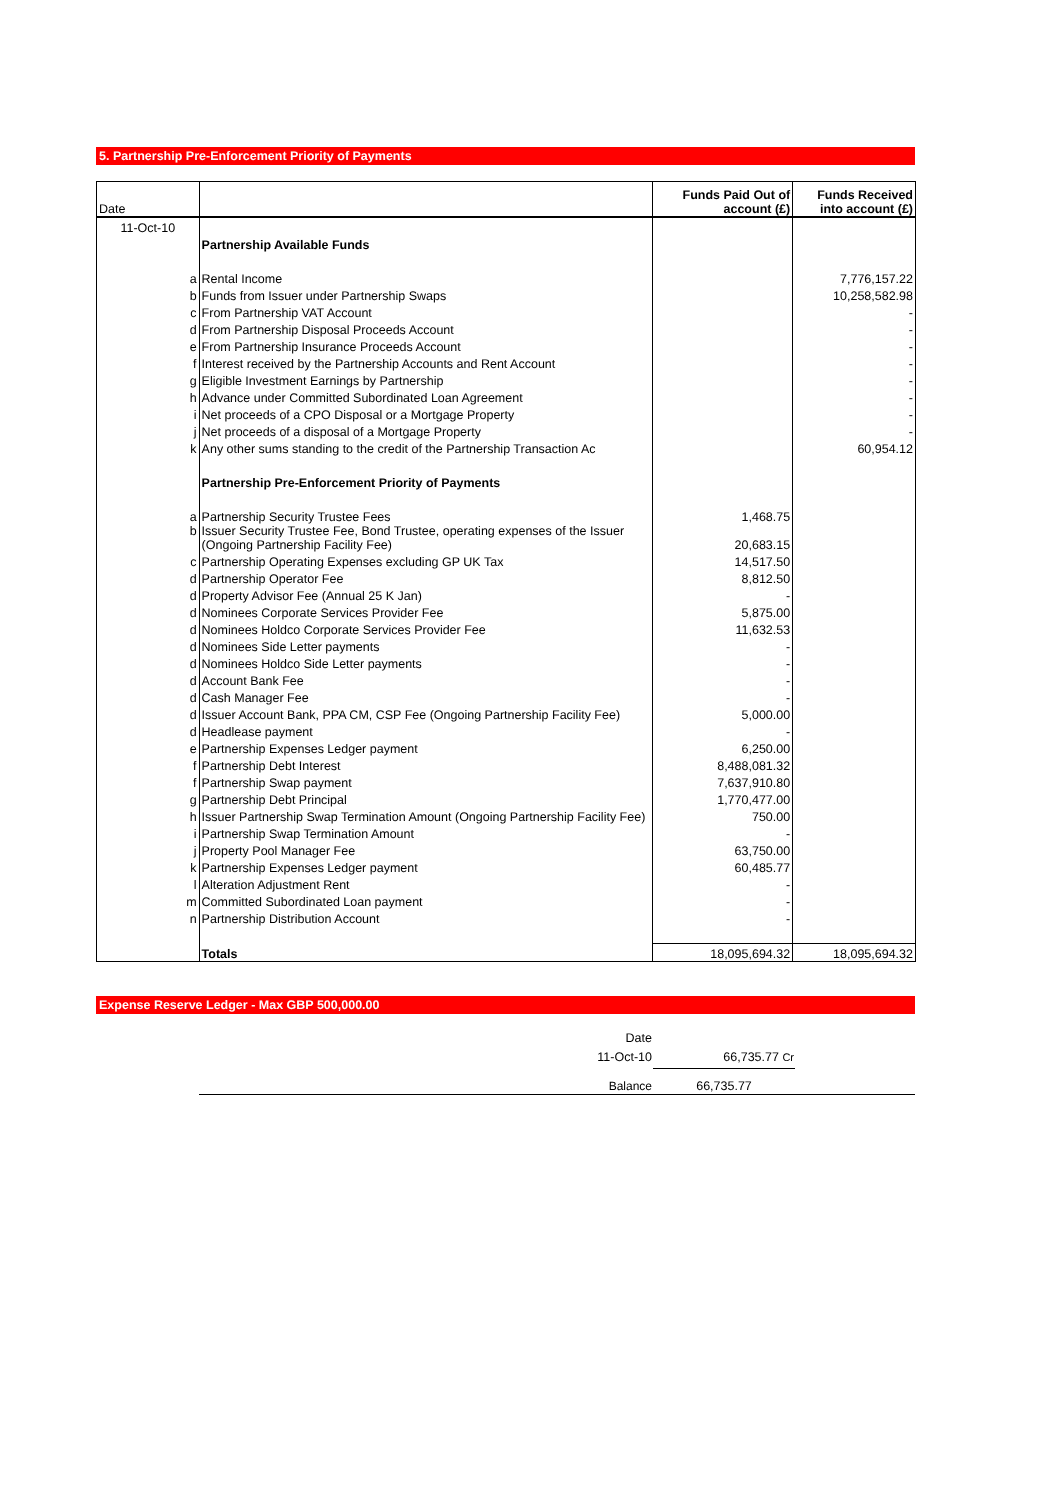5. Partnership Pre-Enforcement Priority of Payments
| Date | | Funds Paid Out of account (£) | Funds Received into account (£) |
| 11-Oct-10 | | | |
| | Partnership Available Funds | | |
| a | Rental Income | | 7,776,157.22 |
| b | Funds from Issuer under Partnership Swaps | | 10,258,582.98 |
| c | From Partnership VAT Account | | - |
| d | From Partnership Disposal Proceeds Account | | - |
| e | From Partnership Insurance Proceeds Account | | - |
| f | Interest received by the Partnership Accounts and Rent Account | | - |
| g | Eligible Investment Earnings by Partnership | | - |
| h | Advance under Committed Subordinated Loan Agreement | | - |
| i | Net proceeds of a CPO Disposal or a Mortgage Property | | - |
| j | Net proceeds of a disposal of a Mortgage Property | | - |
| k | Any other sums standing to the credit of the Partnership Transaction Ac | | 60,954.12 |
| | Partnership Pre-Enforcement Priority of Payments | | |
| a | Partnership Security Trustee Fees | 1,468.75 | |
| b | Issuer Security Trustee Fee, Bond Trustee, operating expenses of the Issuer (Ongoing Partnership Facility Fee) | 20,683.15 | |
| c | Partnership Operating Expenses excluding GP UK Tax | 14,517.50 | |
| d | Partnership Operator Fee | 8,812.50 | |
| d | Property Advisor Fee (Annual 25 K Jan) | - | |
| d | Nominees Corporate Services Provider Fee | 5,875.00 | |
| d | Nominees Holdco Corporate Services Provider Fee | 11,632.53 | |
| d | Nominees Side Letter payments | - | |
| d | Nominees Holdco Side Letter payments | - | |
| d | Account Bank Fee | - | |
| d | Cash Manager Fee | - | |
| d | Issuer Account Bank, PPA CM, CSP Fee (Ongoing Partnership Facility Fee) | 5,000.00 | |
| d | Headlease payment | - | |
| e | Partnership Expenses Ledger payment | 6,250.00 | |
| f | Partnership Debt Interest | 8,488,081.32 | |
| f | Partnership Swap payment | 7,637,910.80 | |
| g | Partnership Debt Principal | 1,770,477.00 | |
| h | Issuer Partnership Swap Termination Amount (Ongoing Partnership Facility Fee) | 750.00 | |
| i | Partnership Swap Termination Amount | - | |
| j | Property Pool Manager Fee | 63,750.00 | |
| k | Partnership Expenses Ledger payment | 60,485.77 | |
| l | Alteration Adjustment Rent | - | |
| m | Committed Subordinated Loan payment | - | |
| n | Partnership Distribution Account | - | |
| | Totals | 18,095,694.32 | 18,095,694.32 |
Expense Reserve Ledger - Max GBP 500,000.00
| Date | | |
| 11-Oct-10 | 66,735.77 Cr | |
| Balance | 66,735.77 | |